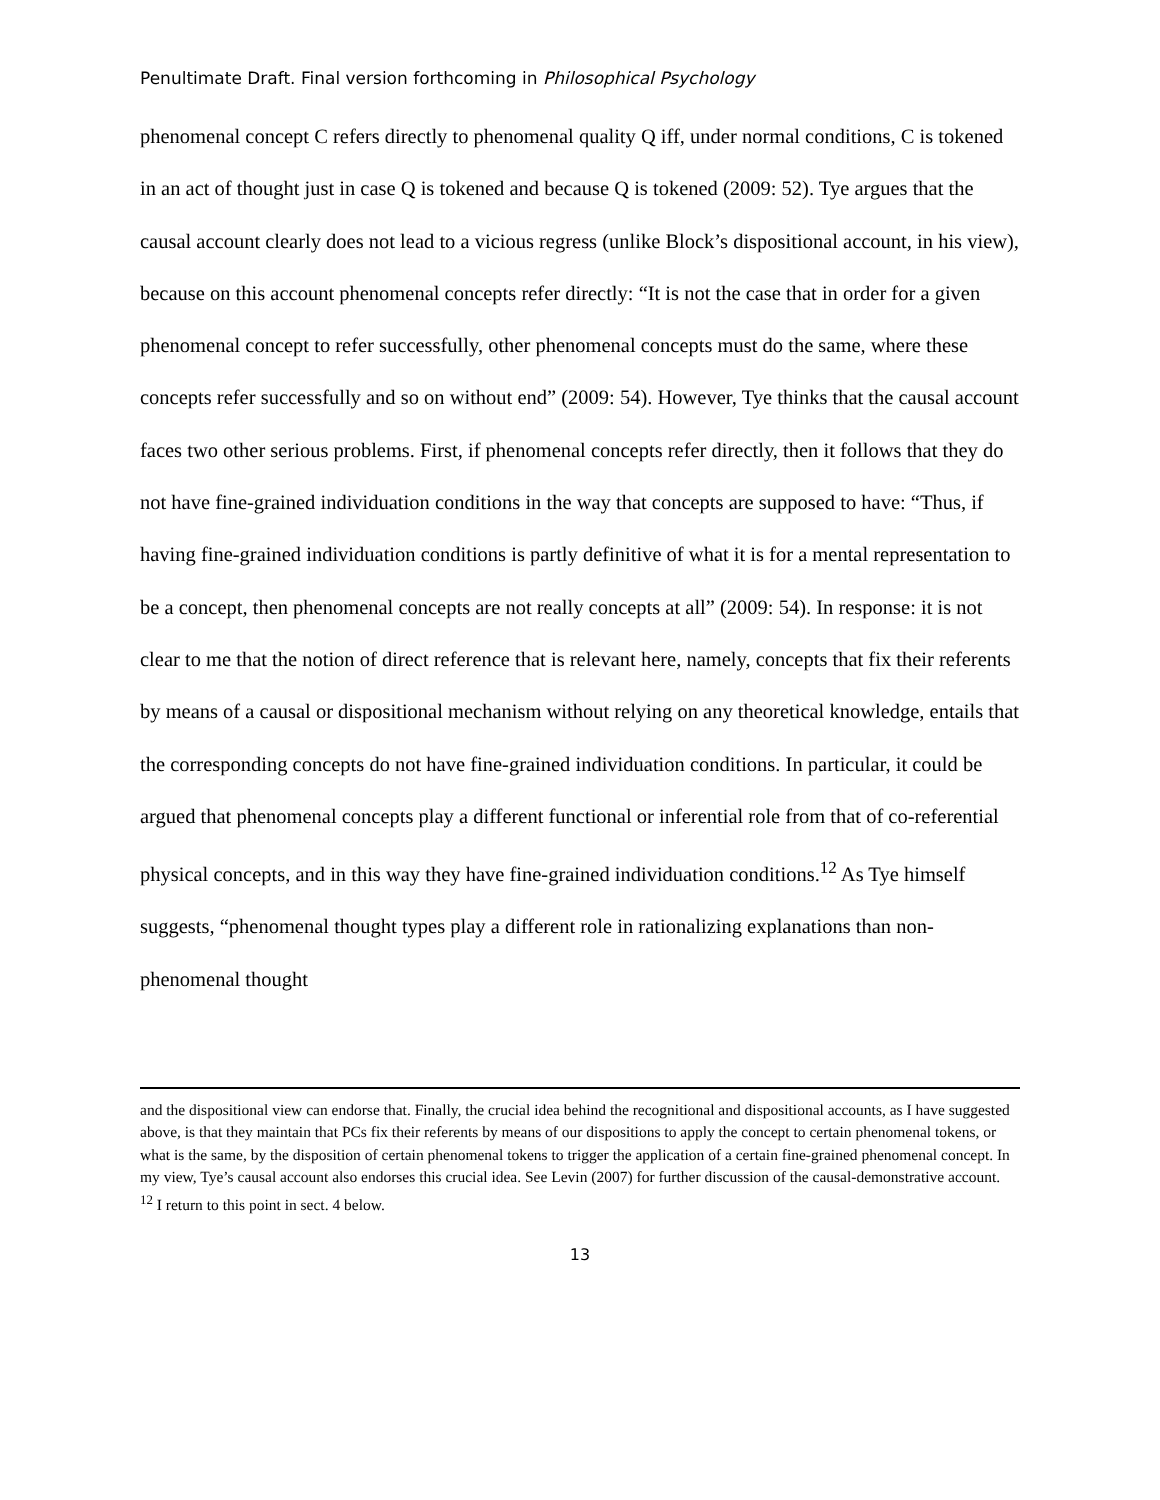Penultimate Draft. Final version forthcoming in Philosophical Psychology
phenomenal concept C refers directly to phenomenal quality Q iff, under normal conditions, C is tokened in an act of thought just in case Q is tokened and because Q is tokened (2009: 52). Tye argues that the causal account clearly does not lead to a vicious regress (unlike Block’s dispositional account, in his view), because on this account phenomenal concepts refer directly: “It is not the case that in order for a given phenomenal concept to refer successfully, other phenomenal concepts must do the same, where these concepts refer successfully and so on without end” (2009: 54). However, Tye thinks that the causal account faces two other serious problems. First, if phenomenal concepts refer directly, then it follows that they do not have fine-grained individuation conditions in the way that concepts are supposed to have: “Thus, if having fine-grained individuation conditions is partly definitive of what it is for a mental representation to be a concept, then phenomenal concepts are not really concepts at all” (2009: 54). In response: it is not clear to me that the notion of direct reference that is relevant here, namely, concepts that fix their referents by means of a causal or dispositional mechanism without relying on any theoretical knowledge, entails that the corresponding concepts do not have fine-grained individuation conditions. In particular, it could be argued that phenomenal concepts play a different functional or inferential role from that of co-referential physical concepts, and in this way they have fine-grained individuation conditions.<sup>12</sup> As Tye himself suggests, “phenomenal thought types play a different role in rationalizing explanations than non-phenomenal thought
and the dispositional view can endorse that. Finally, the crucial idea behind the recognitional and dispositional accounts, as I have suggested above, is that they maintain that PCs fix their referents by means of our dispositions to apply the concept to certain phenomenal tokens, or what is the same, by the disposition of certain phenomenal tokens to trigger the application of a certain fine-grained phenomenal concept. In my view, Tye’s causal account also endorses this crucial idea. See Levin (2007) for further discussion of the causal-demonstrative account.
<sup>12</sup> I return to this point in sect. 4 below.
13